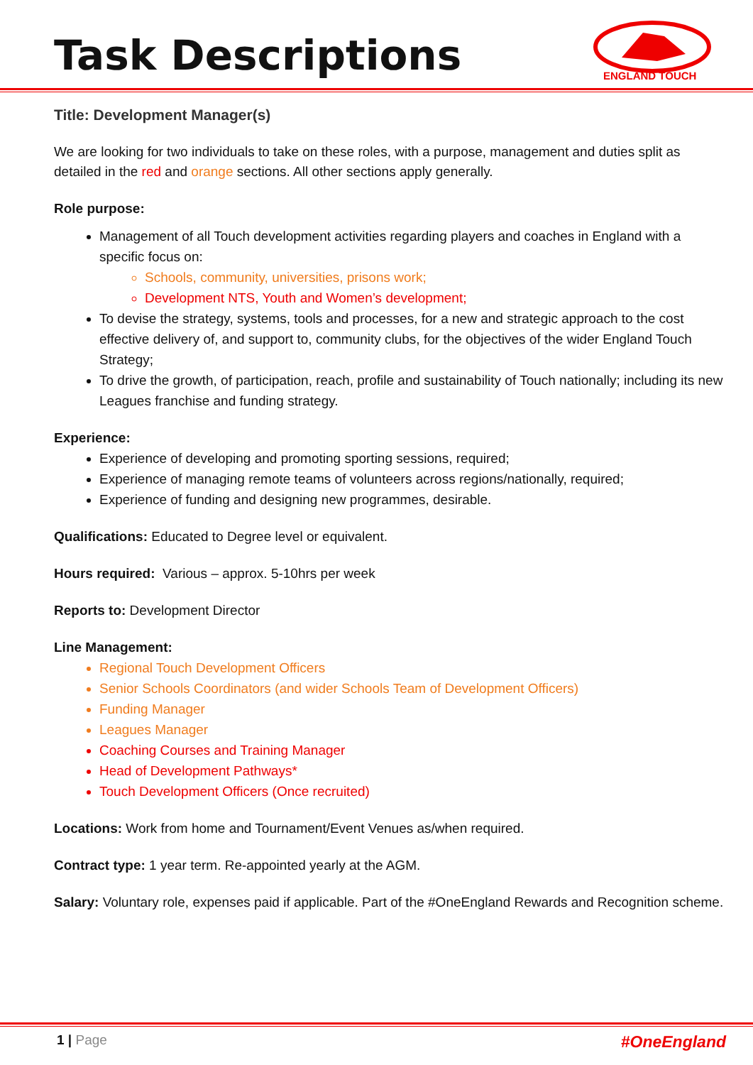Task Descriptions
ENGLAND TOUCH
Title: Development Manager(s)
We are looking for two individuals to take on these roles, with a purpose, management and duties split as detailed in the red and orange sections. All other sections apply generally.
Role purpose:
Management of all Touch development activities regarding players and coaches in England with a specific focus on:
Schools, community, universities, prisons work;
Development NTS, Youth and Women’s development;
To devise the strategy, systems, tools and processes, for a new and strategic approach to the cost effective delivery of, and support to, community clubs, for the objectives of the wider England Touch Strategy;
To drive the growth, of participation, reach, profile and sustainability of Touch nationally; including its new Leagues franchise and funding strategy.
Experience:
Experience of developing and promoting sporting sessions, required;
Experience of managing remote teams of volunteers across regions/nationally, required;
Experience of funding and designing new programmes, desirable.
Qualifications: Educated to Degree level or equivalent.
Hours required: Various – approx. 5-10hrs per week
Reports to: Development Director
Line Management:
Regional Touch Development Officers
Senior Schools Coordinators (and wider Schools Team of Development Officers)
Funding Manager
Leagues Manager
Coaching Courses and Training Manager
Head of Development Pathways*
Touch Development Officers (Once recruited)
Locations: Work from home and Tournament/Event Venues as/when required.
Contract type: 1 year term. Re-appointed yearly at the AGM.
Salary: Voluntary role, expenses paid if applicable. Part of the #OneEngland Rewards and Recognition scheme.
1 | Page #OneEngland